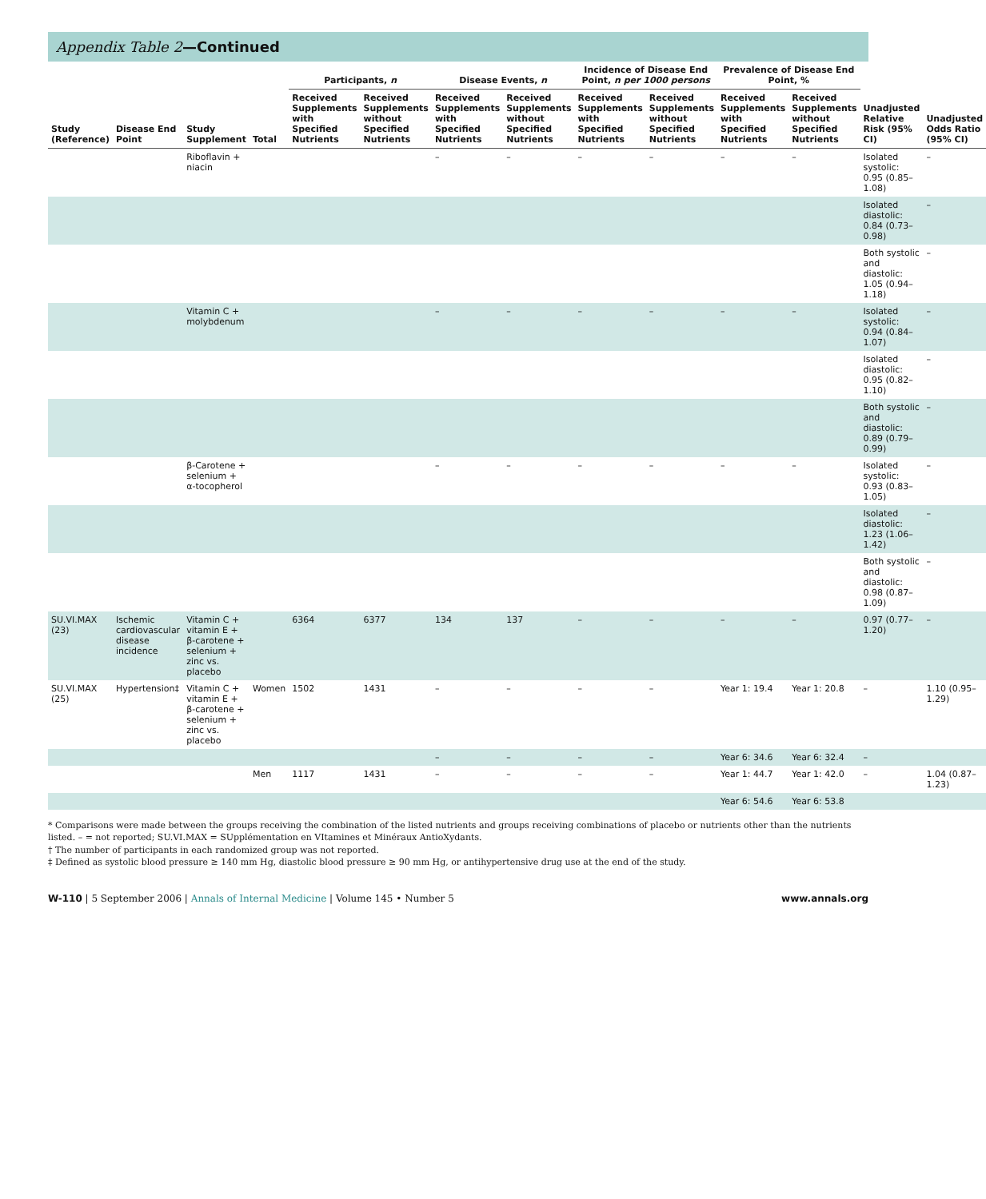Appendix Table 2—Continued
| Study (Reference) | Disease End Point | Study Supplement | Total | Participants, n | | Disease Events, n | | Incidence of Disease End Point, n per 1000 persons | | Prevalence of Disease End Point, % | | Unadjusted Relative Risk (95% CI) | Unadjusted Odds Ratio (95% CI) |
| --- | --- | --- | --- | --- | --- | --- | --- | --- | --- | --- | --- | --- | --- |
| | | | | Received Supplements with Specified Nutrients | Received Supplements without Specified Nutrients | Received Supplements with Specified Nutrients | Received Supplements without Specified Nutrients | Received Supplements with Specified Nutrients | Received Supplements without Specified Nutrients | Received Supplements with Specified Nutrients | Received Supplements without Specified Nutrients | | |
| | | Riboflavin + niacin | | | | – | – | – | – | – | – | Isolated systolic: 0.95 (0.85–1.08) | – |
| | | | | | | | | | | | | Isolated diastolic: 0.84 (0.73–0.98) | – |
| | | | | | | | | | | | | Both systolic and diastolic: 1.05 (0.94–1.18) | – |
| | | Vitamin C + molybdenum | | | | – | – | – | – | – | – | Isolated systolic: 0.94 (0.84–1.07) | – |
| | | | | | | | | | | | | Isolated diastolic: 0.95 (0.82–1.10) | – |
| | | | | | | | | | | | | Both systolic and diastolic: 0.89 (0.79–0.99) | – |
| | | β-Carotene + selenium + α-tocopherol | | | | – | – | – | – | – | – | Isolated systolic: 0.93 (0.83–1.05) | – |
| | | | | | | | | | | | | Isolated diastolic: 1.23 (1.06–1.42) | – |
| | | | | | | | | | | | | Both systolic and diastolic: 0.98 (0.87–1.09) | – |
| SU.VI.MAX (23) | Ischemic cardiovascular disease incidence | Vitamin C + vitamin E + β-carotene + selenium + zinc vs. placebo | | 6364 | 6377 | 134 | 137 | – | – | – | – | 0.97 (0.77–1.20) | – |
| SU.VI.MAX (25) | Hypertension‡ | Vitamin C + vitamin E + β-carotene + selenium + zinc vs. placebo | Women | 1502 | 1431 | – | – | – | – | Year 1: 19.4 | Year 1: 20.8 | – | 1.10 (0.95–1.29) |
| | | | | | | – | – | – | – | Year 6: 34.6 | Year 6: 32.4 | – | |
| | | | Men | 1117 | 1431 | – | – | – | – | Year 1: 44.7 | Year 1: 42.0 | – | 1.04 (0.87–1.23) |
| | | | | | | | | | | Year 6: 54.6 | Year 6: 53.8 | | |
* Comparisons were made between the groups receiving the combination of the listed nutrients and groups receiving combinations of placebo or nutrients other than the nutrients listed. – = not reported; SU.VI.MAX = SUpplémentation en VItamines et Minéraux AntioXydants.
† The number of participants in each randomized group was not reported.
‡ Defined as systolic blood pressure ≥ 140 mm Hg, diastolic blood pressure ≥ 90 mm Hg, or antihypertensive drug use at the end of the study.
W-110 | 5 September 2006 | Annals of Internal Medicine | Volume 145 • Number 5
www.annals.org